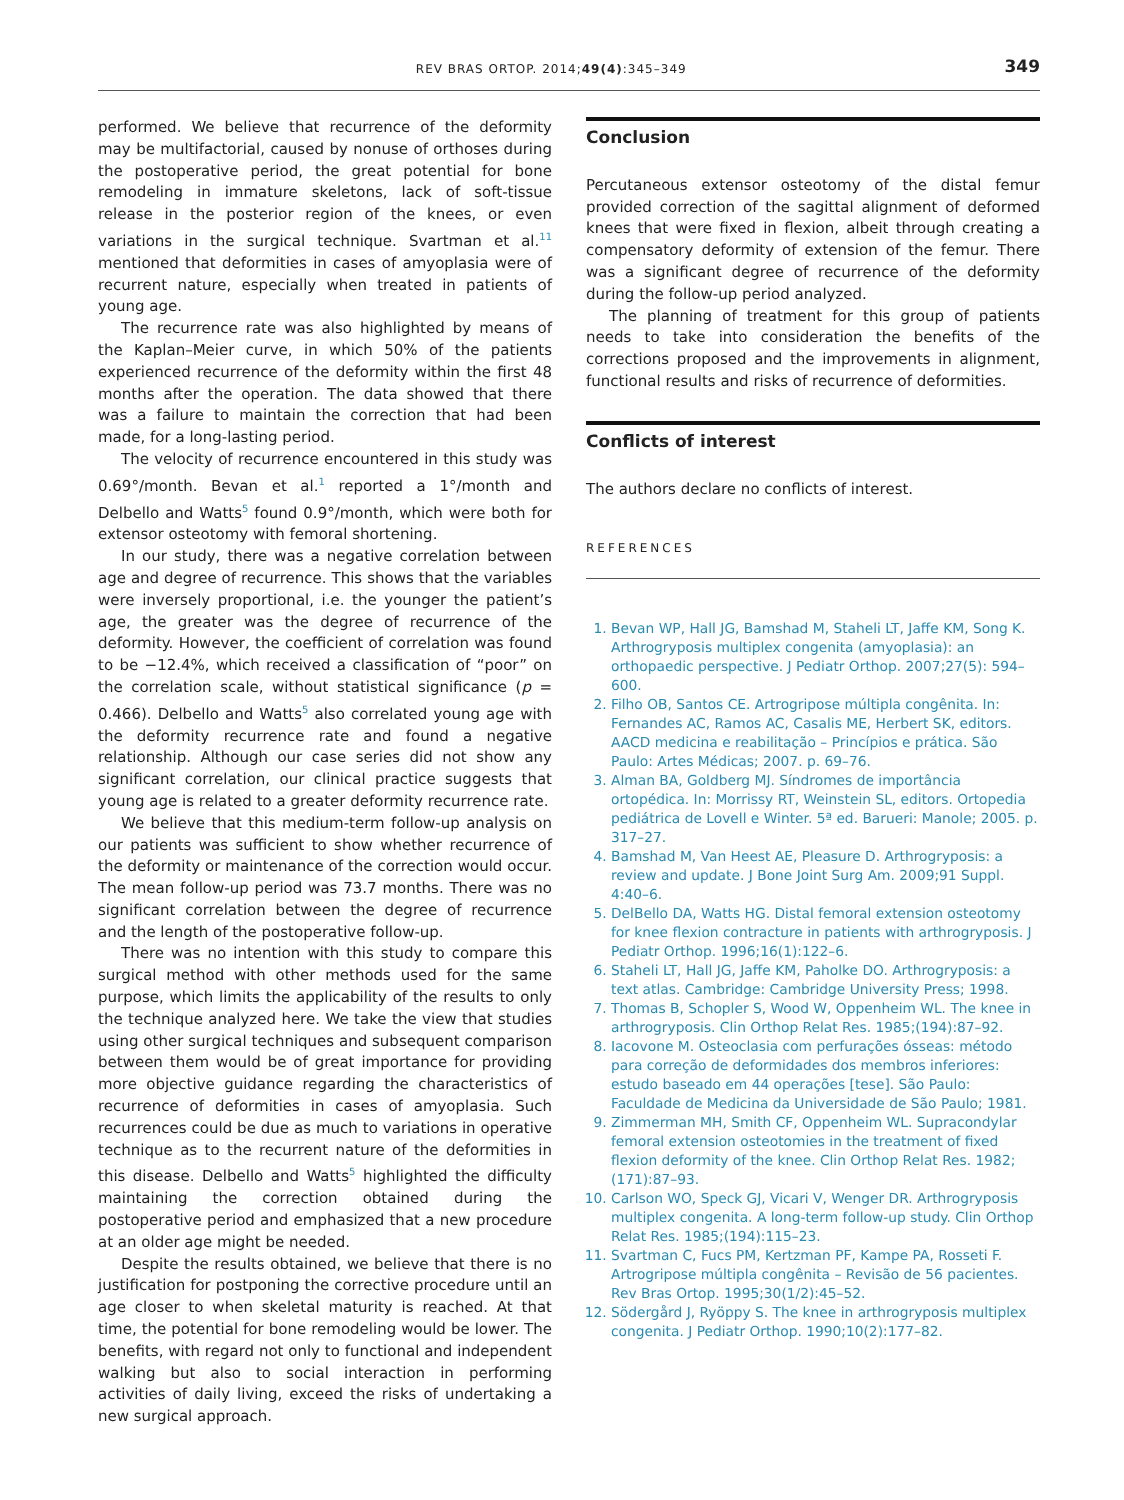REV BRAS ORTOP. 2014;49(4):345–349 349
performed. We believe that recurrence of the deformity may be multifactorial, caused by nonuse of orthoses during the postoperative period, the great potential for bone remodeling in immature skeletons, lack of soft-tissue release in the posterior region of the knees, or even variations in the surgical technique. Svartman et al.<sup>11</sup> mentioned that deformities in cases of amyoplasia were of recurrent nature, especially when treated in patients of young age.
The recurrence rate was also highlighted by means of the Kaplan–Meier curve, in which 50% of the patients experienced recurrence of the deformity within the first 48 months after the operation. The data showed that there was a failure to maintain the correction that had been made, for a long-lasting period.
The velocity of recurrence encountered in this study was 0.69°/month. Bevan et al.<sup>1</sup> reported a 1°/month and Delbello and Watts<sup>5</sup> found 0.9°/month, which were both for extensor osteotomy with femoral shortening.
In our study, there was a negative correlation between age and degree of recurrence. This shows that the variables were inversely proportional, i.e. the younger the patient’s age, the greater was the degree of recurrence of the deformity. However, the coefficient of correlation was found to be −12.4%, which received a classification of “poor” on the correlation scale, without statistical significance (p = 0.466). Delbello and Watts<sup>5</sup> also correlated young age with the deformity recurrence rate and found a negative relationship. Although our case series did not show any significant correlation, our clinical practice suggests that young age is related to a greater deformity recurrence rate.
We believe that this medium-term follow-up analysis on our patients was sufficient to show whether recurrence of the deformity or maintenance of the correction would occur. The mean follow-up period was 73.7 months. There was no significant correlation between the degree of recurrence and the length of the postoperative follow-up.
There was no intention with this study to compare this surgical method with other methods used for the same purpose, which limits the applicability of the results to only the technique analyzed here. We take the view that studies using other surgical techniques and subsequent comparison between them would be of great importance for providing more objective guidance regarding the characteristics of recurrence of deformities in cases of amyoplasia. Such recurrences could be due as much to variations in operative technique as to the recurrent nature of the deformities in this disease. Delbello and Watts<sup>5</sup> highlighted the difficulty maintaining the correction obtained during the postoperative period and emphasized that a new procedure at an older age might be needed.
Despite the results obtained, we believe that there is no justification for postponing the corrective procedure until an age closer to when skeletal maturity is reached. At that time, the potential for bone remodeling would be lower. The benefits, with regard not only to functional and independent walking but also to social interaction in performing activities of daily living, exceed the risks of undertaking a new surgical approach.
Conclusion
Percutaneous extensor osteotomy of the distal femur provided correction of the sagittal alignment of deformed knees that were fixed in flexion, albeit through creating a compensatory deformity of extension of the femur. There was a significant degree of recurrence of the deformity during the follow-up period analyzed.
The planning of treatment for this group of patients needs to take into consideration the benefits of the corrections proposed and the improvements in alignment, functional results and risks of recurrence of deformities.
Conflicts of interest
The authors declare no conflicts of interest.
REFERENCES
1. Bevan WP, Hall JG, Bamshad M, Staheli LT, Jaffe KM, Song K. Arthrogryposis multiplex congenita (amyoplasia): an orthopaedic perspective. J Pediatr Orthop. 2007;27(5): 594–600.
2. Filho OB, Santos CE. Artrogripose múltipla congênita. In: Fernandes AC, Ramos AC, Casalis ME, Herbert SK, editors. AACD medicina e reabilitação – Princípios e prática. São Paulo: Artes Médicas; 2007. p. 69–76.
3. Alman BA, Goldberg MJ. Síndromes de importância ortopédica. In: Morrissy RT, Weinstein SL, editors. Ortopedia pediátrica de Lovell e Winter. 5ª ed. Barueri: Manole; 2005. p. 317–27.
4. Bamshad M, Van Heest AE, Pleasure D. Arthrogryposis: a review and update. J Bone Joint Surg Am. 2009;91 Suppl. 4:40–6.
5. DelBello DA, Watts HG. Distal femoral extension osteotomy for knee flexion contracture in patients with arthrogryposis. J Pediatr Orthop. 1996;16(1):122–6.
6. Staheli LT, Hall JG, Jaffe KM, Paholke DO. Arthrogryposis: a text atlas. Cambridge: Cambridge University Press; 1998.
7. Thomas B, Schopler S, Wood W, Oppenheim WL. The knee in arthrogryposis. Clin Orthop Relat Res. 1985;(194):87–92.
8. Iacovone M. Osteoclasia com perfurações ósseas: método para correção de deformidades dos membros inferiores: estudo baseado em 44 operações [tese]. São Paulo: Faculdade de Medicina da Universidade de São Paulo; 1981.
9. Zimmerman MH, Smith CF, Oppenheim WL. Supracondylar femoral extension osteotomies in the treatment of fixed flexion deformity of the knee. Clin Orthop Relat Res. 1982;(171):87–93.
10. Carlson WO, Speck GJ, Vicari V, Wenger DR. Arthrogryposis multiplex congenita. A long-term follow-up study. Clin Orthop Relat Res. 1985;(194):115–23.
11. Svartman C, Fucs PM, Kertzman PF, Kampe PA, Rosseti F. Artrogripose múltipla congênita – Revisão de 56 pacientes. Rev Bras Ortop. 1995;30(1/2):45–52.
12. Södergård J, Ryöppy S. The knee in arthrogryposis multiplex congenita. J Pediatr Orthop. 1990;10(2):177–82.